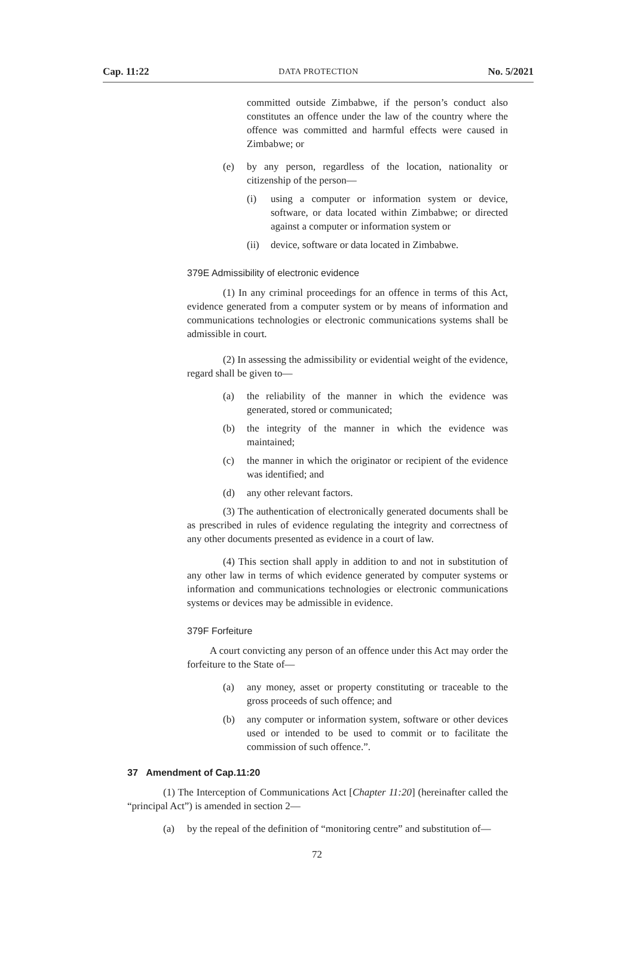Cap. 11:22 DATA PROTECTION No. 5/2021
committed outside Zimbabwe, if the person’s conduct also constitutes an offence under the law of the country where the offence was committed and harmful effects were caused in Zimbabwe; or
(e) by any person, regardless of the location, nationality or citizenship of the person—
(i) using a computer or information system or device, software, or data located within Zimbabwe; or directed against a computer or information system or
(ii) device, software or data located in Zimbabwe.
379E Admissibility of electronic evidence
(1) In any criminal proceedings for an offence in terms of this Act, evidence generated from a computer system or by means of information and communications technologies or electronic communications systems shall be admissible in court.
(2) In assessing the admissibility or evidential weight of the evidence, regard shall be given to—
(a) the reliability of the manner in which the evidence was generated, stored or communicated;
(b) the integrity of the manner in which the evidence was maintained;
(c) the manner in which the originator or recipient of the evidence was identified; and
(d) any other relevant factors.
(3) The authentication of electronically generated documents shall be as prescribed in rules of evidence regulating the integrity and correctness of any other documents presented as evidence in a court of law.
(4) This section shall apply in addition to and not in substitution of any other law in terms of which evidence generated by computer systems or information and communications technologies or electronic communications systems or devices may be admissible in evidence.
379F Forfeiture
A court convicting any person of an offence under this Act may order the forfeiture to the State of—
(a) any money, asset or property constituting or traceable to the gross proceeds of such offence; and
(b) any computer or information system, software or other devices used or intended to be used to commit or to facilitate the commission of such offence.”.
37 Amendment of Cap.11:20
(1) The Interception of Communications Act [Chapter 11:20] (hereinafter called the “principal Act”) is amended in section 2—
(a) by the repeal of the definition of “monitoring centre” and substitution of—
72